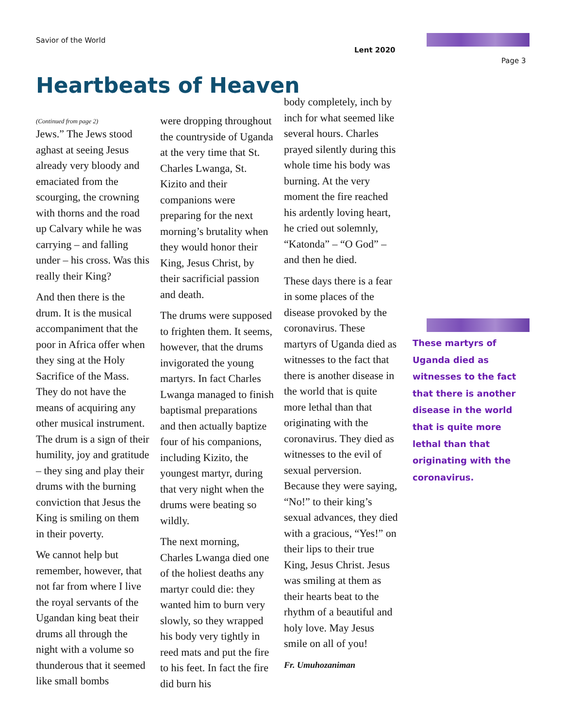Savior of the World
Lent 2020
Page 3
Heartbeats of Heaven
(Continued from page 2)
Jews.” The Jews stood aghast at seeing Jesus already very bloody and emaciated from the scourging, the crowning with thorns and the road up Calvary while he was carrying – and falling under – his cross. Was this really their King?
And then there is the drum. It is the musical accompaniment that the poor in Africa offer when they sing at the Holy Sacrifice of the Mass. They do not have the means of acquiring any other musical instrument. The drum is a sign of their humility, joy and gratitude – they sing and play their drums with the burning conviction that Jesus the King is smiling on them in their poverty.
We cannot help but remember, however, that not far from where I live the royal servants of the Ugandan king beat their drums all through the night with a volume so thunderous that it seemed like small bombs
were dropping throughout the countryside of Uganda at the very time that St. Charles Lwanga, St. Kizito and their companions were preparing for the next morning’s brutality when they would honor their King, Jesus Christ, by their sacrificial passion and death.
The drums were supposed to frighten them. It seems, however, that the drums invigorated the young martyrs. In fact Charles Lwanga managed to finish baptismal preparations and then actually baptize four of his companions, including Kizito, the youngest martyr, during that very night when the drums were beating so wildly.
The next morning, Charles Lwanga died one of the holiest deaths any martyr could die: they wanted him to burn very slowly, so they wrapped his body very tightly in reed mats and put the fire to his feet. In fact the fire did burn his
body completely, inch by inch for what seemed like several hours. Charles prayed silently during this whole time his body was burning. At the very moment the fire reached his ardently loving heart, he cried out solemnly, “Katonda” – “O God” – and then he died.
These days there is a fear in some places of the disease provoked by the coronavirus. These martyrs of Uganda died as witnesses to the fact that there is another disease in the world that is quite more lethal than that originating with the coronavirus. They died as witnesses to the evil of sexual perversion. Because they were saying, “No!” to their king’s sexual advances, they died with a gracious, “Yes!” on their lips to their true King, Jesus Christ. Jesus was smiling at them as their hearts beat to the rhythm of a beautiful and holy love. May Jesus smile on all of you!
Fr. Umuhozaniman
These martyrs of Uganda died as witnesses to the fact that there is another disease in the world that is quite more lethal than that originating with the coronavirus.